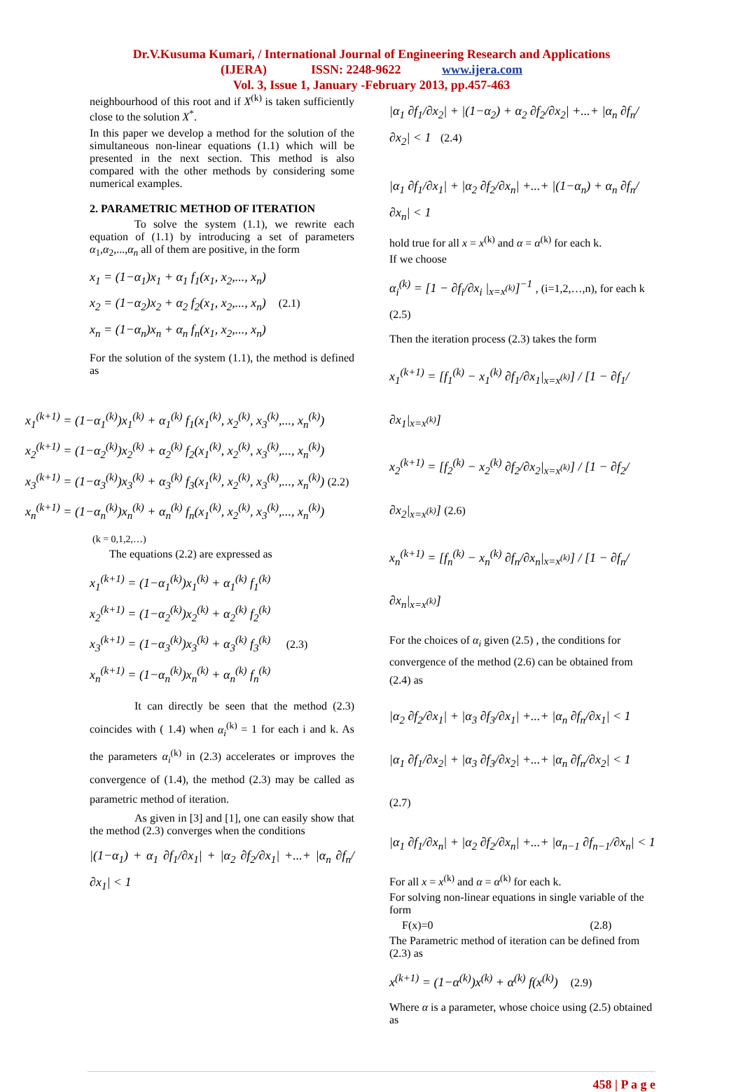Dr.V.Kusuma Kumari, / International Journal of Engineering Research and Applications
(IJERA) ISSN: 2248-9622 www.ijera.com
Vol. 3, Issue 1, January -February 2013, pp.457-463
neighbourhood of this root and if X<sup>(k)</sup> is taken sufficiently close to the solution X<sup>*</sup>.
In this paper we develop a method for the solution of the simultaneous non-linear equations (1.1) which will be presented in the next section. This method is also compared with the other methods by considering some numerical examples.
2. PARAMETRIC METHOD OF ITERATION
To solve the system (1.1), we rewrite each equation of (1.1) by introducing a set of parameters α<sub>1</sub>,α<sub>2</sub>,...,α<sub>n</sub> all of them are positive, in the form
x<sub>1</sub> = (1−α<sub>1</sub>)x<sub>1</sub> + α<sub>1</sub> f<sub>1</sub>(x<sub>1</sub>, x<sub>2</sub>,..., x<sub>n</sub>)
x<sub>2</sub> = (1−α<sub>2</sub>)x<sub>2</sub> + α<sub>2</sub> f<sub>2</sub>(x<sub>1</sub>, x<sub>2</sub>,..., x<sub>n</sub>) (2.1)
x<sub>n</sub> = (1−α<sub>n</sub>)x<sub>n</sub> + α<sub>n</sub> f<sub>n</sub>(x<sub>1</sub>, x<sub>2</sub>,..., x<sub>n</sub>)
For the solution of the system (1.1), the method is defined as
x<sub>1</sub><sup>(k+1)</sup> = (1−α<sub>1</sub><sup>(k)</sup>)x<sub>1</sub><sup>(k)</sup> + α<sub>1</sub><sup>(k)</sup> f<sub>1</sub>(x<sub>1</sub><sup>(k)</sup>, x<sub>2</sub><sup>(k)</sup>, x<sub>3</sub><sup>(k)</sup>,..., x<sub>n</sub><sup>(k)</sup>)
x<sub>2</sub><sup>(k+1)</sup> = (1−α<sub>2</sub><sup>(k)</sup>)x<sub>2</sub><sup>(k)</sup> + α<sub>2</sub><sup>(k)</sup> f<sub>2</sub>(x<sub>1</sub><sup>(k)</sup>, x<sub>2</sub><sup>(k)</sup>, x<sub>3</sub><sup>(k)</sup>,..., x<sub>n</sub><sup>(k)</sup>)
x<sub>3</sub><sup>(k+1)</sup> = (1−α<sub>3</sub><sup>(k)</sup>)x<sub>3</sub><sup>(k)</sup> + α<sub>3</sub><sup>(k)</sup> f<sub>3</sub>(x<sub>1</sub><sup>(k)</sup>, x<sub>2</sub><sup>(k)</sup>, x<sub>3</sub><sup>(k)</sup>,..., x<sub>n</sub><sup>(k)</sup>) (2.2)
x<sub>n</sub><sup>(k+1)</sup> = (1−α<sub>n</sub><sup>(k)</sup>)x<sub>n</sub><sup>(k)</sup> + α<sub>n</sub><sup>(k)</sup> f<sub>n</sub>(x<sub>1</sub><sup>(k)</sup>, x<sub>2</sub><sup>(k)</sup>, x<sub>3</sub><sup>(k)</sup>,..., x<sub>n</sub><sup>(k)</sup>)
(k = 0,1,2,…)
The equations (2.2) are expressed as
x<sub>1</sub><sup>(k+1)</sup> = (1−α<sub>1</sub><sup>(k)</sup>)x<sub>1</sub><sup>(k)</sup> + α<sub>1</sub><sup>(k)</sup> f<sub>1</sub><sup>(k)</sup>
x<sub>2</sub><sup>(k+1)</sup> = (1−α<sub>2</sub><sup>(k)</sup>)x<sub>2</sub><sup>(k)</sup> + α<sub>2</sub><sup>(k)</sup> f<sub>2</sub><sup>(k)</sup>
x<sub>3</sub><sup>(k+1)</sup> = (1−α<sub>3</sub><sup>(k)</sup>)x<sub>3</sub><sup>(k)</sup> + α<sub>3</sub><sup>(k)</sup> f<sub>3</sub><sup>(k)</sup> (2.3)
x<sub>n</sub><sup>(k+1)</sup> = (1−α<sub>n</sub><sup>(k)</sup>)x<sub>n</sub><sup>(k)</sup> + α<sub>n</sub><sup>(k)</sup> f<sub>n</sub><sup>(k)</sup>
It can directly be seen that the method (2.3) coincides with ( 1.4) when α<sub>i</sub><sup>(k)</sup> = 1 for each i and k. As the parameters α<sub>i</sub><sup>(k)</sup> in (2.3) accelerates or improves the convergence of (1.4), the method (2.3) may be called as parametric method of iteration.
As given in [3] and [1], one can easily show that the method (2.3) converges when the conditions
|(1−α<sub>1</sub>) + α<sub>1</sub> ∂f<sub>1</sub>/∂x<sub>1</sub>| + |α<sub>2</sub> ∂f<sub>2</sub>/∂x<sub>1</sub>| +...+ |α<sub>n</sub> ∂f<sub>n</sub>/∂x<sub>1</sub>| < 1
|α<sub>1</sub> ∂f<sub>1</sub>/∂x<sub>2</sub>| + |(1−α<sub>2</sub>) + α<sub>2</sub> ∂f<sub>2</sub>/∂x<sub>2</sub>| +...+ |α<sub>n</sub> ∂f<sub>n</sub>/∂x<sub>2</sub>| < 1 (2.4)
|α<sub>1</sub> ∂f<sub>1</sub>/∂x<sub>1</sub>| + |α<sub>2</sub> ∂f<sub>2</sub>/∂x<sub>n</sub>| +...+ |(1−α<sub>n</sub>) + α<sub>n</sub> ∂f<sub>n</sub>/∂x<sub>n</sub>| < 1
hold true for all x = x<sup>(k)</sup> and α = α<sup>(k)</sup> for each k.
If we choose
α<sub>i</sub><sup>(k)</sup> = [1 − ∂f<sub>i</sub>/∂x<sub>i</sub> |<sub>x=x<sup>(k)</sup></sub>]<sup>−1</sup> , (i=1,2,…,n), for each k (2.5)
Then the iteration process (2.3) takes the form
x<sub>1</sub><sup>(k+1)</sup> = [f<sub>1</sub><sup>(k)</sup> − x<sub>1</sub><sup>(k)</sup> ∂f<sub>1</sub>/∂x<sub>1</sub>|<sub>x=x<sup>(k)</sup></sub>] / [1 − ∂f<sub>1</sub>/∂x<sub>1</sub>|<sub>x=x<sup>(k)</sup></sub>]
x<sub>2</sub><sup>(k+1)</sup> = [f<sub>2</sub><sup>(k)</sup> − x<sub>2</sub><sup>(k)</sup> ∂f<sub>2</sub>/∂x<sub>2</sub>|<sub>x=x<sup>(k)</sup></sub>] / [1 − ∂f<sub>2</sub>/∂x<sub>2</sub>|<sub>x=x<sup>(k)</sup></sub>] (2.6)
x<sub>n</sub><sup>(k+1)</sup> = [f<sub>n</sub><sup>(k)</sup> − x<sub>n</sub><sup>(k)</sup> ∂f<sub>n</sub>/∂x<sub>n</sub>|<sub>x=x<sup>(k)</sup></sub>] / [1 − ∂f<sub>n</sub>/∂x<sub>n</sub>|<sub>x=x<sup>(k)</sup></sub>]
For the choices of α<sub>i</sub> given (2.5) , the conditions for convergence of the method (2.6) can be obtained from (2.4) as
|α<sub>2</sub> ∂f<sub>2</sub>/∂x<sub>1</sub>| + |α<sub>3</sub> ∂f<sub>3</sub>/∂x<sub>1</sub>| +...+ |α<sub>n</sub> ∂f<sub>n</sub>/∂x<sub>1</sub>| < 1
|α<sub>1</sub> ∂f<sub>1</sub>/∂x<sub>2</sub>| + |α<sub>3</sub> ∂f<sub>3</sub>/∂x<sub>2</sub>| +...+ |α<sub>n</sub> ∂f<sub>n</sub>/∂x<sub>2</sub>| < 1 (2.7)
|α<sub>1</sub> ∂f<sub>1</sub>/∂x<sub>n</sub>| + |α<sub>2</sub> ∂f<sub>2</sub>/∂x<sub>n</sub>| +...+ |α<sub>n−1</sub> ∂f<sub>n−1</sub>/∂x<sub>n</sub>| < 1
For all x = x<sup>(k)</sup> and α = α<sup>(k)</sup> for each k.
For solving non-linear equations in single variable of the form
F(x)=0 (2.8)
The Parametric method of iteration can be defined from (2.3) as
x<sup>(k+1)</sup> = (1−α<sup>(k)</sup>)x<sup>(k)</sup> + α<sup>(k)</sup> f(x<sup>(k)</sup>) (2.9)
Where α is a parameter, whose choice using (2.5) obtained as
458 | P a g e